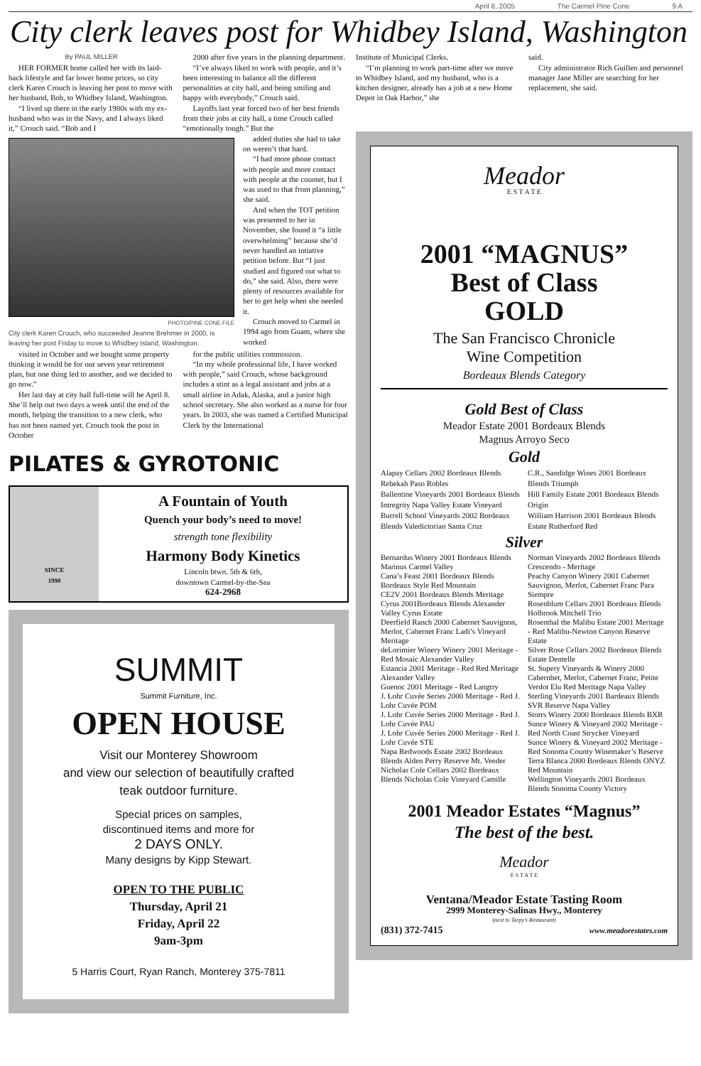April 8, 2005 The Carmel Pine Cone 9 A
City clerk leaves post for Whidbey Island, Washington
By PAUL MILLER
HER FORMER home called her with its laid-back lifestyle and far lower home prices, so city clerk Karen Crouch is leaving her post to move with her husband, Bob, to Whidbey Island, Washington.
“I lived up there in the early 1980s with my ex-husband who was in the Navy, and I always liked it,” Crouch said. “Bob and I
2000 after five years in the planning department.
“I’ve always liked to work with people, and it’s been interesting to balance all the different personalities at city hall, and being smiling and happy with everybody,” Crouch said.
Layoffs last year forced two of her best friends from their jobs at city hall, a time Crouch called “emotionally tough.” But the
PHOTO/PINE CONE FILE
City clerk Karen Crouch, who succeeded Jeanne Brehmer in 2000, is leaving her post Friday to move to Whidbey Island, Washington.
added duties she had to take on weren’t that hard.
“I had more phone contact with people and more contact with people at the counter, but I was used to that from planning,” she said.
And when the TOT petition was presented to her in November, she found it “a little overwhelming” because she’d never handled an intiative petition before. But “I just studied and figured out what to do,” she said. Also, there were plenty of resources available for her to get help when she needed it.
Crouch moved to Carmel in 1994 ago from Guam, where she worked
visited in October and we bought some property thinking it would be for our seven year retirement plan, but one thing led to another, and we decided to go now.”
Her last day at city hall full-time will be April 8. She’ll help out two days a week until the end of the month, helping the transition to a new clerk, who has not been named yet. Crouch took the post in October
for the public utilities commission.
“In my whole professional life, I have worked with people,” said Crouch, whose background includes a stint as a legal assistant and jobs at a small airline in Adak, Alaska, and a junior high school secretary. She also worked as a nurse for four years. In 2003, she was named a Certified Municipal Clerk by the International
PILATES & GYROTONIC
SINCE
1990
A Fountain of Youth
Quench your body’s need to move!
strength tone flexibility
Harmony Body Kinetics
Lincoln btwn. 5th & 6th,
downtown Carmel-by-the-Sea
624-2968
SUMMIT
Summit Furniture, Inc.
OPEN HOUSE
Visit our Monterey Showroom
and view our selection of beautifully crafted
teak outdoor furniture.
Special prices on samples,
discontinued items and more for
2 DAYS ONLY.
Many designs by Kipp Stewart.
OPEN TO THE PUBLIC
Thursday, April 21
Friday, April 22
9am-3pm
5 Harris Court, Ryan Ranch, Monterey 375-7811
Institute of Municipal Clerks.
“I’m planning to work part-time after we move to Whidbey Island, and my husband, who is a kitchen designer, already has a job at a new Home Depot in Oak Harbor,” she
said.
City administrator Rich Guillen and personnel manager Jane Miller are searching for her replacement, she said.
Meador
E S T A T E
2001 “MAGNUS”
Best of Class
GOLD
The San Francisco Chronicle
Wine Competition
Bordeaux Blends Category
Gold Best of Class
Meador Estate 2001 Bordeaux Blends
Magnus Arroyo Seco
Gold
Alapay Cellars 2002 Bordeaux Blends Rebekah Paso Robles
Ballentine Vineyards 2001 Bordeaux Blends Intregrity Napa Valley Estate Vineyard
Burrell School Vineyards 2002 Bordeaux Blends Valedictorian Santa Cruz
C.R., Sandidge Wines 2001 Bordeaux Blends Triumph
Hill Family Estate 2001 Bordeaux Blends Origin
William Harrison 2001 Bordeaux Blends Estate Rutherford Red
Silver
Bernardus Winery 2001 Bordeaux Blends Marinus Carmel Valley
Cana’s Feast 2001 Bordeaux Blends Bordeaux Style Red Mountain
CE2V 2001 Bordeaux Blends Meritage
Cyrus 2001Bordeaux Blends Alexander Valley Cyrus Estate
Deerfield Ranch 2000 Cabernet Sauvignon, Merlot, Cabernet Franc Ladi’s Vineyard Meritage
deLorimier Winery Winery 2001 Meritage - Red Mosaic Alexander Valley
Estancia 2001 Meritage - Red Red Meritage Alexander Valley
Guenoc 2001 Meritage - Red Langtry
J. Lohr Cuvée Series 2000 Meritage - Red J. Lohr Cuvée POM
J. Lohr Cuvée Series 2000 Meritage - Red J. Lohr Cuvée PAU
J. Lohr Cuvée Series 2000 Meritage - Red J. Lohr Cuvée STE
Napa Redwoods Estate 2002 Bordeaux Blends Alden Perry Reserve Mt. Veeder
Nicholas Cole Cellars 2002 Bordeaux Blends Nicholas Cole Vineyard Camille
Norman Vineyards 2002 Bordeaux Blends Crescendo - Meritage
Peachy Canyon Winery 2001 Cabernet Sauvignon, Merlot, Cabernet Franc Para Siempre
Rosenblum Cellars 2001 Bordeaux Blends Holbrook Mitchell Trio
Rosenthal the Malibu Estate 2001 Meritage - Red Malibu-Newton Canyon Reserve Estate
Silver Rose Cellars 2002 Bordeaux Blends Estate Dentelle
St. Supery Vineyards & Winery 2000 Cabernbet, Merlot, Cabernet Franc, Petite Verdot Elu Red Meritage Napa Valley
Sterling Vineyards 2001 Bardeaux Blends SVR Reserve Napa Valley
Storrs Winery 2000 Bordeaux Blends BXR
Sunce Winery & Vineyard 2002 Meritage - Red North Coast Strycker Vineyard
Sunce Winery & Vineyard 2002 Meritage - Red Sonoma County Winemaker’s Reserve
Terra Blanca 2000 Bordeaux Blends ONYZ Red Mountain
Wellington Vineyards 2001 Bordeaux Blends Sonoma County Victory
2001 Meador Estates “Magnus”
The best of the best.
Meador
E S T A T E
Ventana/Meador Estate Tasting Room
2999 Monterey-Salinas Hwy., Monterey
(next to Tarpy’s Restaurant)
(831) 372-7415 www.meadorestates.com